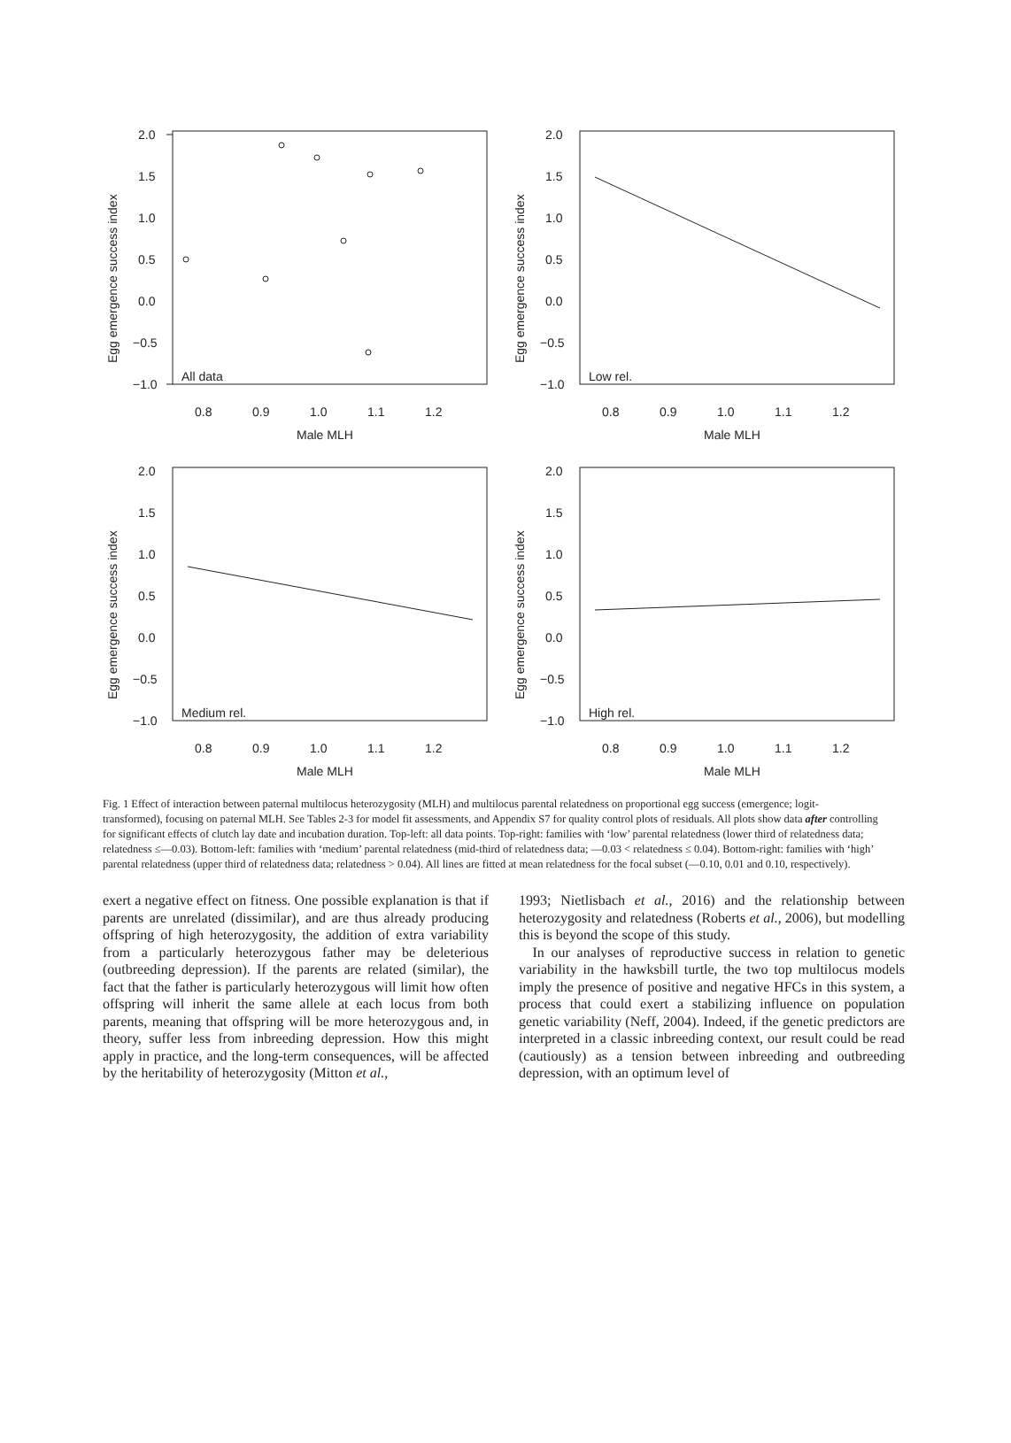2.0
1.5
1.0
0.5
0.0
−0.5
−1.0
All data
0.8
0.9
1.0
1.1
1.2
Male MLH
Egg emergence success index
2.0
1.5
1.0
0.5
0.0
−0.5
−1.0
Low rel.
0.8
0.9
1.0
1.1
1.2
Male MLH
Egg emergence success index
2.0
1.5
1.0
0.5
0.0
−0.5
−1.0
Medium rel.
0.8
0.9
1.0
1.1
1.2
Male MLH
Egg emergence success index
2.0
1.5
1.0
0.5
0.0
−0.5
−1.0
High rel.
0.8
0.9
1.0
1.1
1.2
Male MLH
Egg emergence success index
Fig. 1 Effect of interaction between paternal multilocus heterozygosity (MLH) and multilocus parental relatedness on proportional egg success (emergence; logit-transformed), focusing on paternal MLH. See Tables 2-3 for model fit assessments, and Appendix S7 for quality control plots of residuals. All plots show data after controlling for significant effects of clutch lay date and incubation duration. Top-left: all data points. Top-right: families with ‘low’ parental relatedness (lower third of relatedness data; relatedness ≤—0.03). Bottom-left: families with ‘medium’ parental relatedness (mid-third of relatedness data; —0.03 < relatedness ≤ 0.04). Bottom-right: families with ‘high’ parental relatedness (upper third of relatedness data; relatedness > 0.04). All lines are fitted at mean relatedness for the focal subset (—0.10, 0.01 and 0.10, respectively).
exert a negative effect on fitness. One possible explanation is that if parents are unrelated (dissimilar), and are thus already producing offspring of high heterozygosity, the addition of extra variability from a particularly heterozygous father may be deleterious (outbreeding depression). If the parents are related (similar), the fact that the father is particularly heterozygous will limit how often offspring will inherit the same allele at each locus from both parents, meaning that offspring will be more heterozygous and, in theory, suffer less from inbreeding depression. How this might apply in practice, and the long-term consequences, will be affected by the heritability of heterozygosity (Mitton et al.,
1993; Nietlisbach et al., 2016) and the relationship between heterozygosity and relatedness (Roberts et al., 2006), but modelling this is beyond the scope of this study.
In our analyses of reproductive success in relation to genetic variability in the hawksbill turtle, the two top multilocus models imply the presence of positive and negative HFCs in this system, a process that could exert a stabilizing influence on population genetic variability (Neff, 2004). Indeed, if the genetic predictors are interpreted in a classic inbreeding context, our result could be read (cautiously) as a tension between inbreeding and outbreeding depression, with an optimum level of